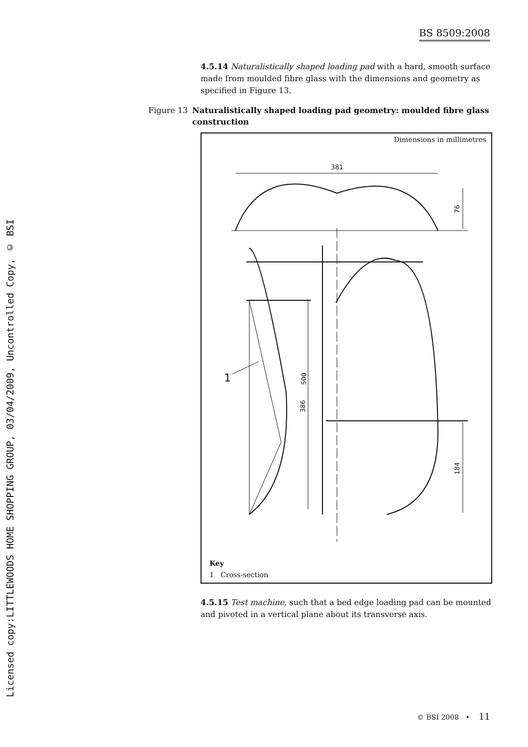BS 8509:2008
Licensed copy:LITTLEWOODS HOME SHOPPING GROUP, 03/04/2009, Uncontrolled Copy, © BSI
4.5.14 Naturalistically shaped loading pad with a hard, smooth surface made from moulded fibre glass with the dimensions and geometry as specified in Figure 13.
Figure 13 Naturalistically shaped loading pad geometry: moulded fibre glass construction
Dimensions in millimetres
381
76
184
500
386
1
Key
1 Cross-section
4.5.15 Test machine, such that a bed edge loading pad can be mounted and pivoted in a vertical plane about its transverse axis.
© BSI 2008 • 11